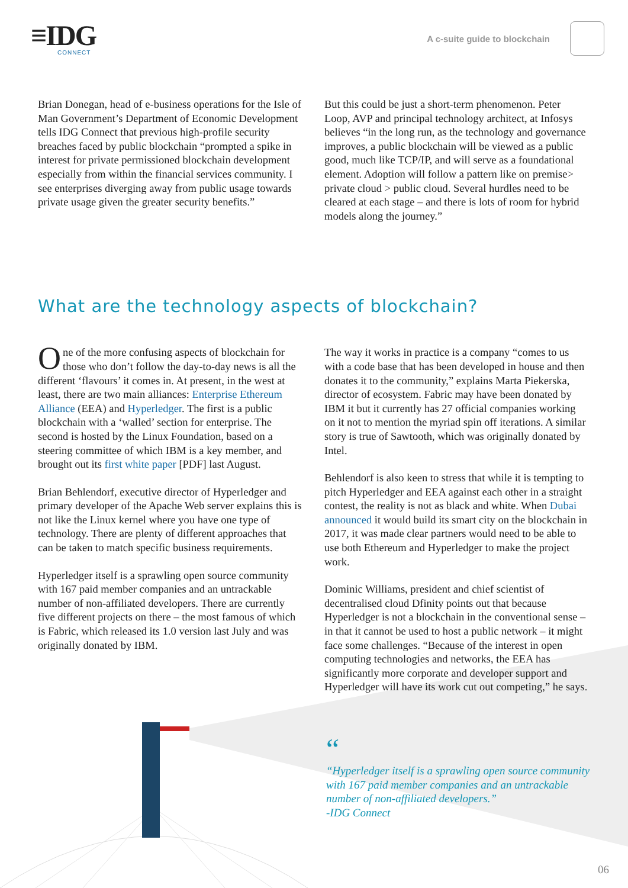≡IDG
CONNECT
A c-suite guide to blockchain
Brian Donegan, head of e-business operations for the Isle of Man Government’s Department of Economic Development tells IDG Connect that previous high-profile security breaches faced by public blockchain “prompted a spike in interest for private permissioned blockchain development especially from within the financial services community. I see enterprises diverging away from public usage towards private usage given the greater security benefits.”
But this could be just a short-term phenomenon. Peter Loop, AVP and principal technology architect, at Infosys believes “in the long run, as the technology and governance improves, a public blockchain will be viewed as a public good, much like TCP/IP, and will serve as a foundational element. Adoption will follow a pattern like on premise> private cloud > public cloud. Several hurdles need to be cleared at each stage – and there is lots of room for hybrid models along the journey.”
What are the technology aspects of blockchain?
One of the more confusing aspects of blockchain for those who don’t follow the day-to-day news is all the different ‘flavours’ it comes in. At present, in the west at least, there are two main alliances: Enterprise Ethereum Alliance (EEA) and Hyperledger. The first is a public blockchain with a ‘walled’ section for enterprise. The second is hosted by the Linux Foundation, based on a steering committee of which IBM is a key member, and brought out its first white paper [PDF] last August.
Brian Behlendorf, executive director of Hyperledger and primary developer of the Apache Web server explains this is not like the Linux kernel where you have one type of technology. There are plenty of different approaches that can be taken to match specific business requirements.
Hyperledger itself is a sprawling open source community with 167 paid member companies and an untrackable number of non-affiliated developers. There are currently five different projects on there – the most famous of which is Fabric, which released its 1.0 version last July and was originally donated by IBM.
The way it works in practice is a company “comes to us with a code base that has been developed in house and then donates it to the community,” explains Marta Piekerska, director of ecosystem. Fabric may have been donated by IBM it but it currently has 27 official companies working on it not to mention the myriad spin off iterations. A similar story is true of Sawtooth, which was originally donated by Intel.
Behlendorf is also keen to stress that while it is tempting to pitch Hyperledger and EEA against each other in a straight contest, the reality is not as black and white. When Dubai announced it would build its smart city on the blockchain in 2017, it was made clear partners would need to be able to use both Ethereum and Hyperledger to make the project work.
Dominic Williams, president and chief scientist of decentralised cloud Dfinity points out that because Hyperledger is not a blockchain in the conventional sense – in that it cannot be used to host a public network – it might face some challenges. “Because of the interest in open computing technologies and networks, the EEA has significantly more corporate and developer support and Hyperledger will have its work cut out competing,” he says.
“
“Hyperledger itself is a sprawling open source community
with 167 paid member companies and an untrackable
number of non-affiliated developers.”
-IDG Connect
06